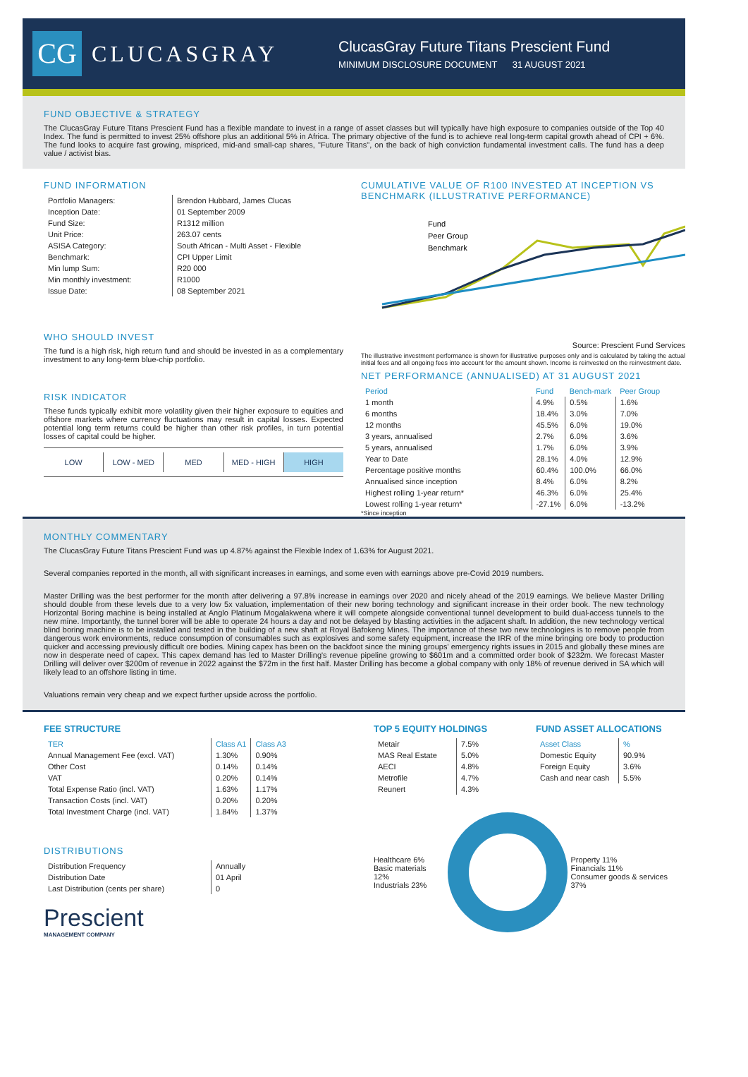CG
CLUCASGRAY
ClucasGray Future Titans Prescient Fund
MINIMUM DISCLOSURE DOCUMENT 31 AUGUST 2021
FUND OBJECTIVE & STRATEGY
The ClucasGray Future Titans Prescient Fund has a flexible mandate to invest in a range of asset classes but will typically have high exposure to companies outside of the Top 40 Index. The fund is permitted to invest 25% offshore plus an additional 5% in Africa. The primary objective of the fund is to achieve real long-term capital growth ahead of CPI + 6%. The fund looks to acquire fast growing, mispriced, mid-and small-cap shares, "Future Titans", on the back of high conviction fundamental investment calls. The fund has a deep value / activist bias.
FUND INFORMATION
| Portfolio Managers: | Brendon Hubbard, James Clucas |
| Inception Date: | 01 September 2009 |
| Fund Size: | R1312 million |
| Unit Price: | 263.07 cents |
| ASISA Category: | South African - Multi Asset - Flexible |
| Benchmark: | CPI Upper Limit |
| Min lump Sum: | R20 000 |
| Min monthly investment: | R1000 |
| Issue Date: | 08 September 2021 |
WHO SHOULD INVEST
The fund is a high risk, high return fund and should be invested in as a complementary investment to any long-term blue-chip portfolio.
RISK INDICATOR
These funds typically exhibit more volatility given their higher exposure to equities and offshore markets where currency fluctuations may result in capital losses. Expected potential long term returns could be higher than other risk profiles, in turn potential losses of capital could be higher.
LOW LOW - MED MED MED - HIGH HIGH
CUMULATIVE VALUE OF R100 INVESTED AT INCEPTION VS BENCHMARK (ILLUSTRATIVE PERFORMANCE)
Fund
Peer Group
Benchmark
Source: Prescient Fund Services
The illustrative investment performance is shown for illustrative purposes only and is calculated by taking the actual initial fees and all ongoing fees into account for the amount shown. Income is reinvested on the reinvestment date.
NET PERFORMANCE (ANNUALISED) AT 31 AUGUST 2021
| Period | Fund | Bench-mark | Peer Group |
| --- | --- | --- | --- |
| 1 month | 4.9% | 0.5% | 1.6% |
| 6 months | 18.4% | 3.0% | 7.0% |
| 12 months | 45.5% | 6.0% | 19.0% |
| 3 years, annualised | 2.7% | 6.0% | 3.6% |
| 5 years, annualised | 1.7% | 6.0% | 3.9% |
| Year to Date | 28.1% | 4.0% | 12.9% |
| Percentage positive months | 60.4% | 100.0% | 66.0% |
| Annualised since inception | 8.4% | 6.0% | 8.2% |
| Highest rolling 1-year return* | 46.3% | 6.0% | 25.4% |
| Lowest rolling 1-year return* | -27.1% | 6.0% | -13.2% |
*Since inception
MONTHLY COMMENTARY
The ClucasGray Future Titans Prescient Fund was up 4.87% against the Flexible Index of 1.63% for August 2021.
Several companies reported in the month, all with significant increases in earnings, and some even with earnings above pre-Covid 2019 numbers.
Master Drilling was the best performer for the month after delivering a 97.8% increase in earnings over 2020 and nicely ahead of the 2019 earnings. We believe Master Drilling should double from these levels due to a very low 5x valuation, implementation of their new boring technology and significant increase in their order book. The new technology Horizontal Boring machine is being installed at Anglo Platinum Mogalakwena where it will compete alongside conventional tunnel development to build dual-access tunnels to the new mine. Importantly, the tunnel borer will be able to operate 24 hours a day and not be delayed by blasting activities in the adjacent shaft. In addition, the new technology vertical blind boring machine is to be installed and tested in the building of a new shaft at Royal Bafokeng Mines. The importance of these two new technologies is to remove people from dangerous work environments, reduce consumption of consumables such as explosives and some safety equipment, increase the IRR of the mine bringing ore body to production quicker and accessing previously difficult ore bodies. Mining capex has been on the backfoot since the mining groups' emergency rights issues in 2015 and globally these mines are now in desperate need of capex. This capex demand has led to Master Drilling's revenue pipeline growing to $601m and a committed order book of $232m. We forecast Master Drilling will deliver over $200m of revenue in 2022 against the $72m in the first half. Master Drilling has become a global company with only 18% of revenue derived in SA which will likely lead to an offshore listing in time.
Valuations remain very cheap and we expect further upside across the portfolio.
FEE STRUCTURE
| TER | Class A1 | Class A3 |
| Annual Management Fee (excl. VAT) | 1.30% | 0.90% |
| Other Cost | 0.14% | 0.14% |
| VAT | 0.20% | 0.14% |
| Total Expense Ratio (incl. VAT) | 1.63% | 1.17% |
| Transaction Costs (incl. VAT) | 0.20% | 0.20% |
| Total Investment Charge (incl. VAT) | 1.84% | 1.37% |
DISTRIBUTIONS
| Distribution Frequency | Annually |
| Distribution Date | 01 April |
| Last Distribution (cents per share) | 0 |
Prescient
MANAGEMENT COMPANY
TOP 5 EQUITY HOLDINGS
| Metair | 7.5% |
| MAS Real Estate | 5.0% |
| AECI | 4.8% |
| Metrofile | 4.7% |
| Reunert | 4.3% |
FUND ASSET ALLOCATIONS
| Asset Class | % |
| Domestic Equity | 90.9% |
| Foreign Equity | 3.6% |
| Cash and near cash | 5.5% |
Healthcare 6%
Basic materials 12%
Industrials 23%
Property 11%
Financials 11%
Consumer goods & services 37%